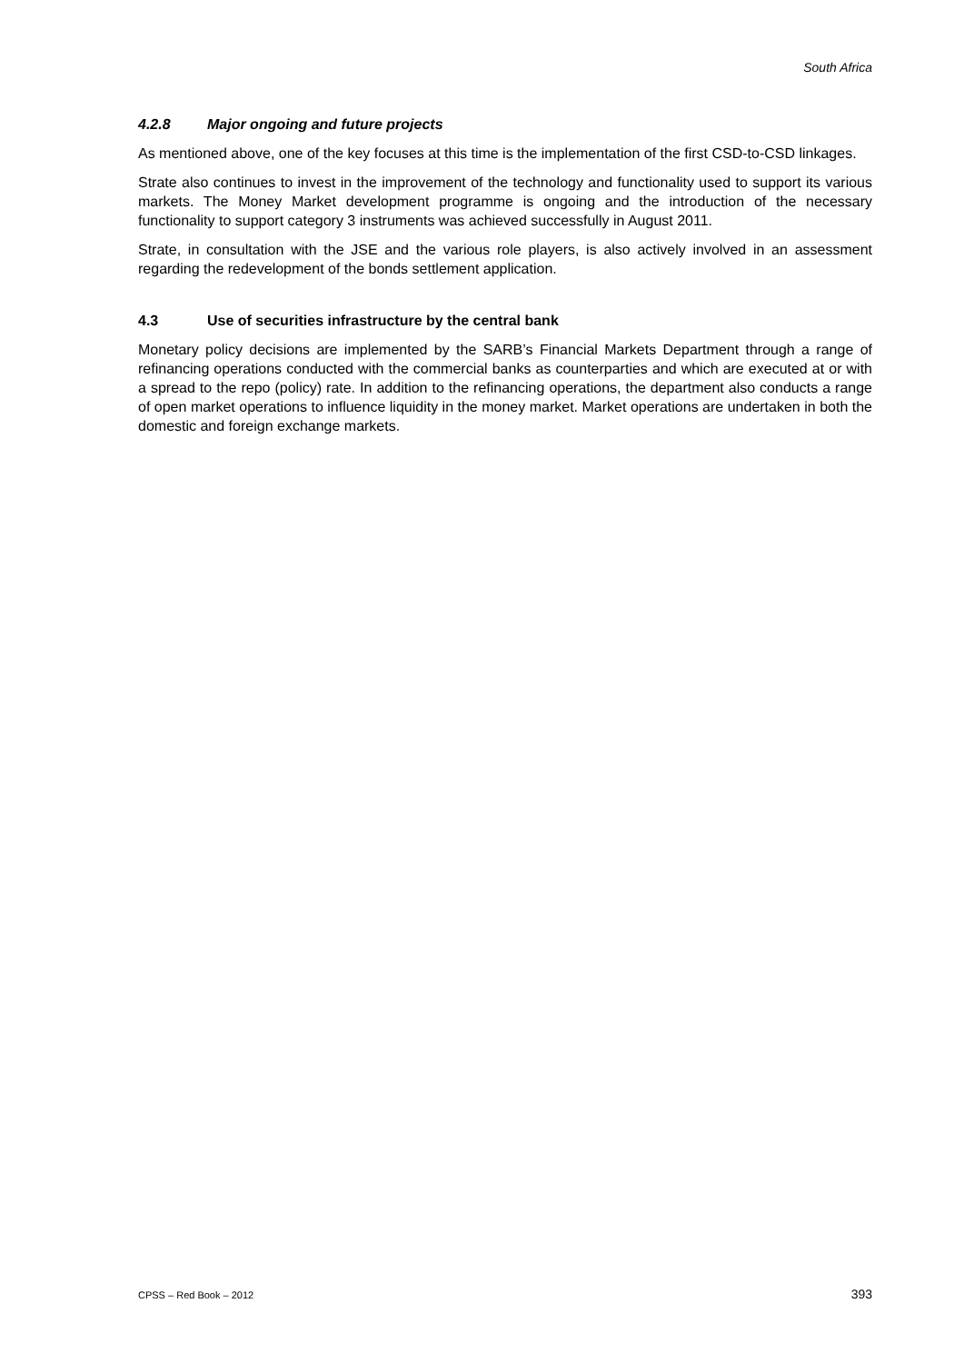South Africa
4.2.8 Major ongoing and future projects
As mentioned above, one of the key focuses at this time is the implementation of the first CSD-to-CSD linkages.
Strate also continues to invest in the improvement of the technology and functionality used to support its various markets. The Money Market development programme is ongoing and the introduction of the necessary functionality to support category 3 instruments was achieved successfully in August 2011.
Strate, in consultation with the JSE and the various role players, is also actively involved in an assessment regarding the redevelopment of the bonds settlement application.
4.3 Use of securities infrastructure by the central bank
Monetary policy decisions are implemented by the SARB’s Financial Markets Department through a range of refinancing operations conducted with the commercial banks as counterparties and which are executed at or with a spread to the repo (policy) rate. In addition to the refinancing operations, the department also conducts a range of open market operations to influence liquidity in the money market. Market operations are undertaken in both the domestic and foreign exchange markets.
CPSS – Red Book – 2012 393